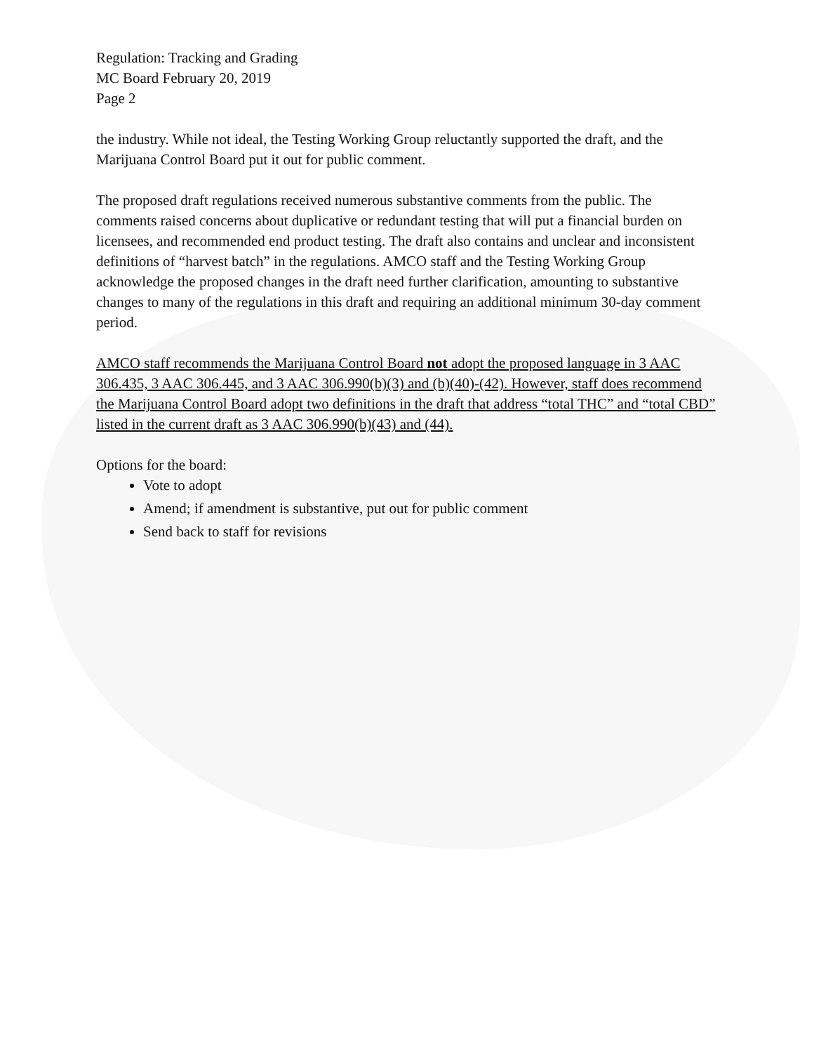Regulation: Tracking and Grading
MC Board February 20, 2019
Page 2
the industry. While not ideal, the Testing Working Group reluctantly supported the draft, and the Marijuana Control Board put it out for public comment.
The proposed draft regulations received numerous substantive comments from the public. The comments raised concerns about duplicative or redundant testing that will put a financial burden on licensees, and recommended end product testing. The draft also contains and unclear and inconsistent definitions of “harvest batch” in the regulations. AMCO staff and the Testing Working Group acknowledge the proposed changes in the draft need further clarification, amounting to substantive changes to many of the regulations in this draft and requiring an additional minimum 30-day comment period.
AMCO staff recommends the Marijuana Control Board not adopt the proposed language in 3 AAC 306.435, 3 AAC 306.445, and 3 AAC 306.990(b)(3) and (b)(40)-(42). However, staff does recommend the Marijuana Control Board adopt two definitions in the draft that address “total THC” and “total CBD” listed in the current draft as 3 AAC 306.990(b)(43) and (44).
Options for the board:
Vote to adopt
Amend; if amendment is substantive, put out for public comment
Send back to staff for revisions